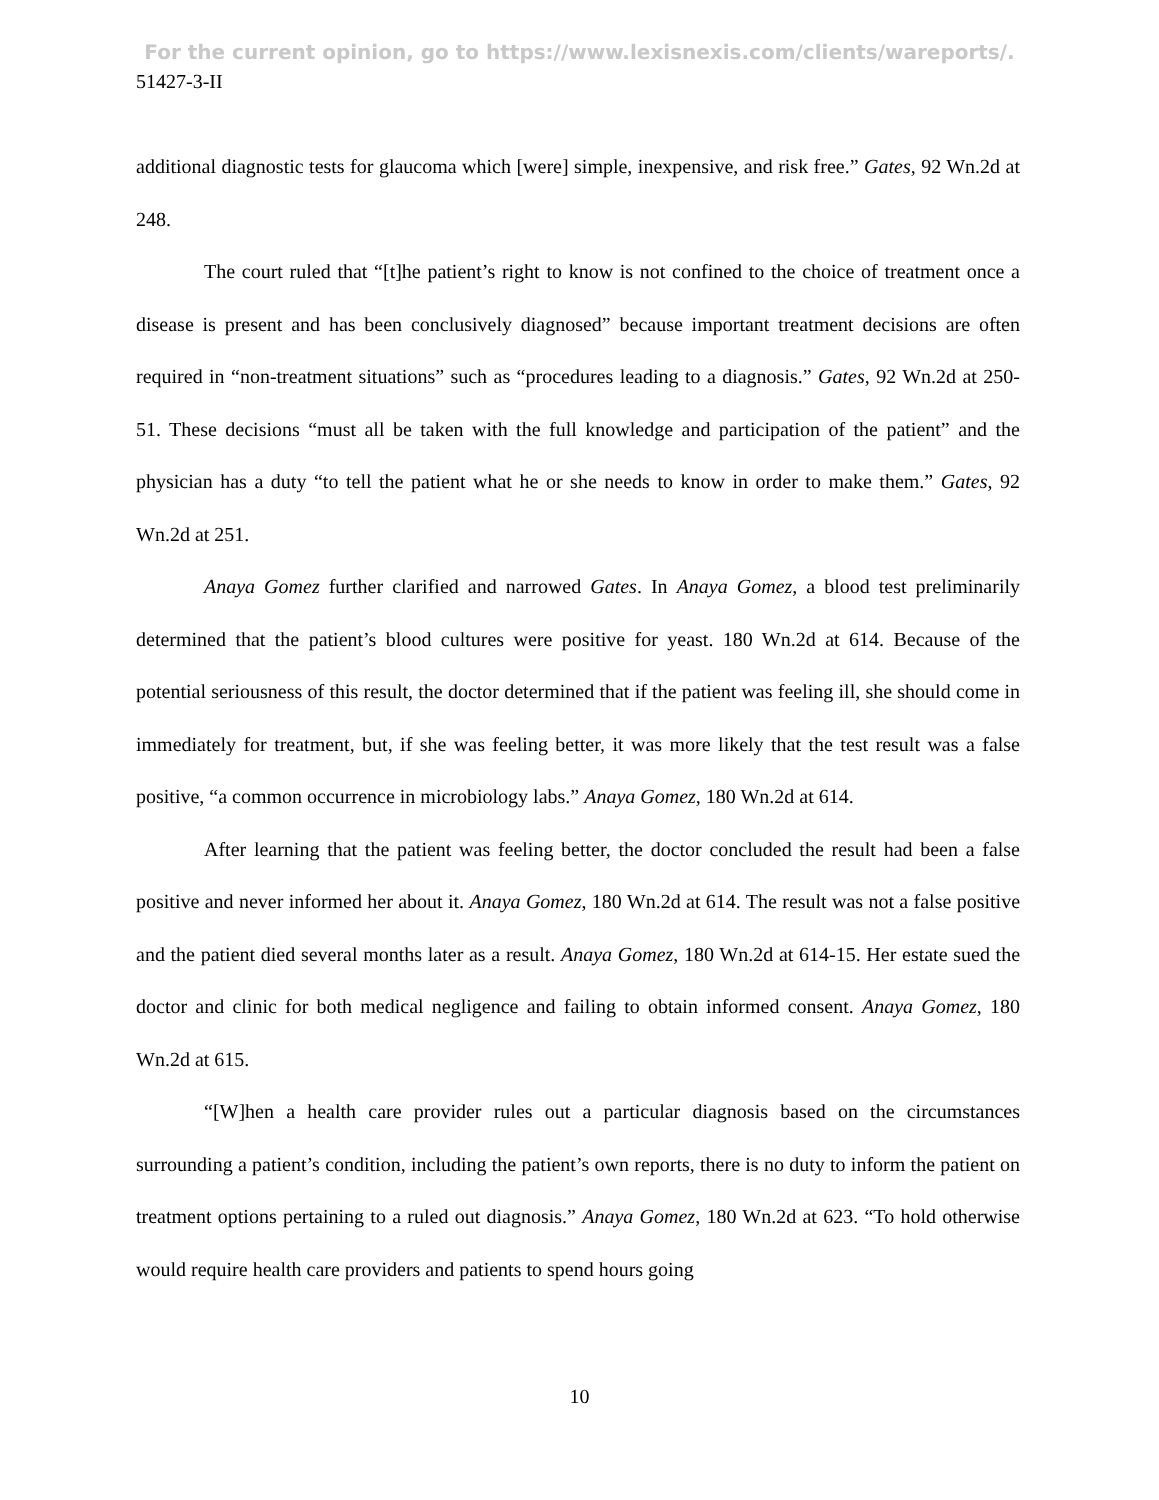For the current opinion, go to https://www.lexisnexis.com/clients/wareports/.
51427-3-II
additional diagnostic tests for glaucoma which [were] simple, inexpensive, and risk free.” Gates, 92 Wn.2d at 248.
The court ruled that “[t]he patient’s right to know is not confined to the choice of treatment once a disease is present and has been conclusively diagnosed” because important treatment decisions are often required in “non-treatment situations” such as “procedures leading to a diagnosis.” Gates, 92 Wn.2d at 250-51. These decisions “must all be taken with the full knowledge and participation of the patient” and the physician has a duty “to tell the patient what he or she needs to know in order to make them.” Gates, 92 Wn.2d at 251.
Anaya Gomez further clarified and narrowed Gates. In Anaya Gomez, a blood test preliminarily determined that the patient’s blood cultures were positive for yeast. 180 Wn.2d at 614. Because of the potential seriousness of this result, the doctor determined that if the patient was feeling ill, she should come in immediately for treatment, but, if she was feeling better, it was more likely that the test result was a false positive, “a common occurrence in microbiology labs.” Anaya Gomez, 180 Wn.2d at 614.
After learning that the patient was feeling better, the doctor concluded the result had been a false positive and never informed her about it. Anaya Gomez, 180 Wn.2d at 614. The result was not a false positive and the patient died several months later as a result. Anaya Gomez, 180 Wn.2d at 614-15. Her estate sued the doctor and clinic for both medical negligence and failing to obtain informed consent. Anaya Gomez, 180 Wn.2d at 615.
“[W]hen a health care provider rules out a particular diagnosis based on the circumstances surrounding a patient’s condition, including the patient’s own reports, there is no duty to inform the patient on treatment options pertaining to a ruled out diagnosis.” Anaya Gomez, 180 Wn.2d at 623. “To hold otherwise would require health care providers and patients to spend hours going
10